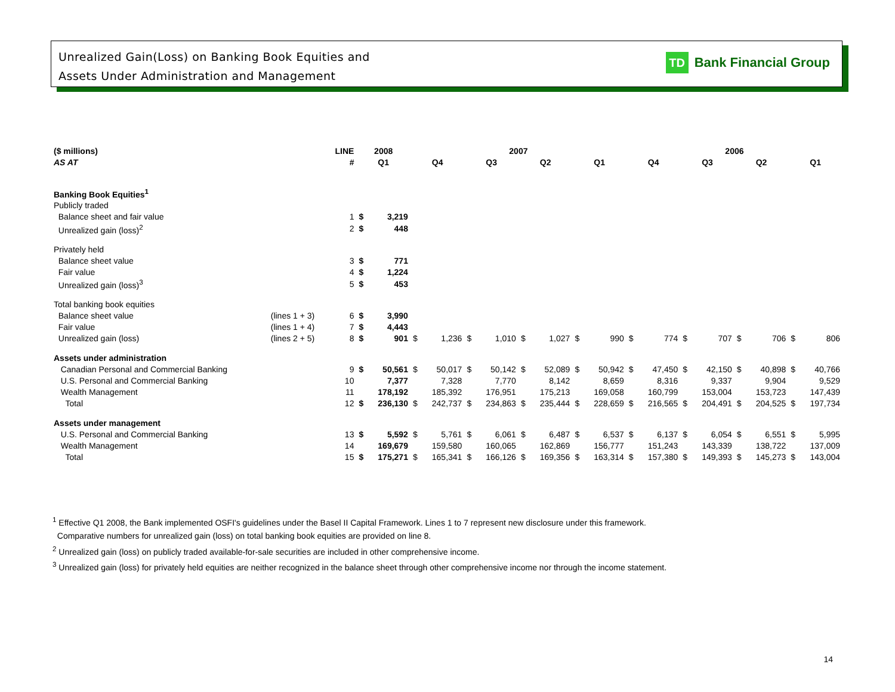Unrealized Gain(Loss) on Banking Book Equities and
Assets Under Administration and Management
TD Bank Financial Group
| ($ millions) | | LINE | 2008 | | 2007 | | | | | | | | 2006 | | | | | | | |
| --- | --- | --- | --- | --- | --- | --- | --- | --- | --- | --- | --- | --- | --- | --- | --- | --- | --- | --- | --- | --- |
| AS AT | | # | Q1 | | Q4 | | Q3 | | Q2 | | Q1 | | Q4 | | Q3 | | Q2 | | Q1 | |
| Banking Book Equities<sup>1</sup> | | | | | | | | | | | | | | | | | | | | |
| Publicly traded | | | | | | | | | | | | | | | | | | | | |
| Balance sheet and fair value | | 1 | $ | 3,219 | | | | | | | | | | | | | | | | |
| Unrealized gain (loss)<sup>2</sup> | | 2 | $ | 448 | | | | | | | | | | | | | | | | |
| Privately held | | | | | | | | | | | | | | | | | | | | |
| Balance sheet value | | 3 | $ | 771 | | | | | | | | | | | | | | | | |
| Fair value | | 4 | $ | 1,224 | | | | | | | | | | | | | | | | |
| Unrealized gain (loss)<sup>3</sup> | | 5 | $ | 453 | | | | | | | | | | | | | | | | |
| Total banking book equities | | | | | | | | | | | | | | | | | | | | |
| Balance sheet value | (lines 1 + 3) | 6 | $ | 3,990 | | | | | | | | | | | | | | | | |
| Fair value | (lines 1 + 4) | 7 | $ | 4,443 | | | | | | | | | | | | | | | | |
| Unrealized gain (loss) | (lines 2 + 5) | 8 | $ | 901 | $ | 1,236 | $ | 1,010 | $ | 1,027 | $ | 990 | $ | 774 | $ | 707 | $ | 706 | $ | 806 |
| Assets under administration | | | | | | | | | | | | | | | | | | | | |
| Canadian Personal and Commercial Banking | | 9 | $ | 50,561 | $ | 50,017 | $ | 50,142 | $ | 52,089 | $ | 50,942 | $ | 47,450 | $ | 42,150 | $ | 40,898 | $ | 40,766 |
| U.S. Personal and Commercial Banking | | 10 | | 7,377 | | 7,328 | | 7,770 | | 8,142 | | 8,659 | | 8,316 | | 9,337 | | 9,904 | | 9,529 |
| Wealth Management | | 11 | | 178,192 | | 185,392 | | 176,951 | | 175,213 | | 169,058 | | 160,799 | | 153,004 | | 153,723 | | 147,439 |
| Total | | 12 | $ | 236,130 | $ | 242,737 | $ | 234,863 | $ | 235,444 | $ | 228,659 | $ | 216,565 | $ | 204,491 | $ | 204,525 | $ | 197,734 |
| Assets under management | | | | | | | | | | | | | | | | | | | | |
| U.S. Personal and Commercial Banking | | 13 | $ | 5,592 | $ | 5,761 | $ | 6,061 | $ | 6,487 | $ | 6,537 | $ | 6,137 | $ | 6,054 | $ | 6,551 | $ | 5,995 |
| Wealth Management | | 14 | | 169,679 | | 159,580 | | 160,065 | | 162,869 | | 156,777 | | 151,243 | | 143,339 | | 138,722 | | 137,009 |
| Total | | 15 | $ | 175,271 | $ | 165,341 | $ | 166,126 | $ | 169,356 | $ | 163,314 | $ | 157,380 | $ | 149,393 | $ | 145,273 | $ | 143,004 |
<sup>1</sup> Effective Q1 2008, the Bank implemented OSFI's guidelines under the Basel II Capital Framework. Lines 1 to 7 represent new disclosure under this framework.
Comparative numbers for unrealized gain (loss) on total banking book equities are provided on line 8.
<sup>2</sup> Unrealized gain (loss) on publicly traded available-for-sale securities are included in other comprehensive income.
<sup>3</sup> Unrealized gain (loss) for privately held equities are neither recognized in the balance sheet through other comprehensive income nor through the income statement.
14